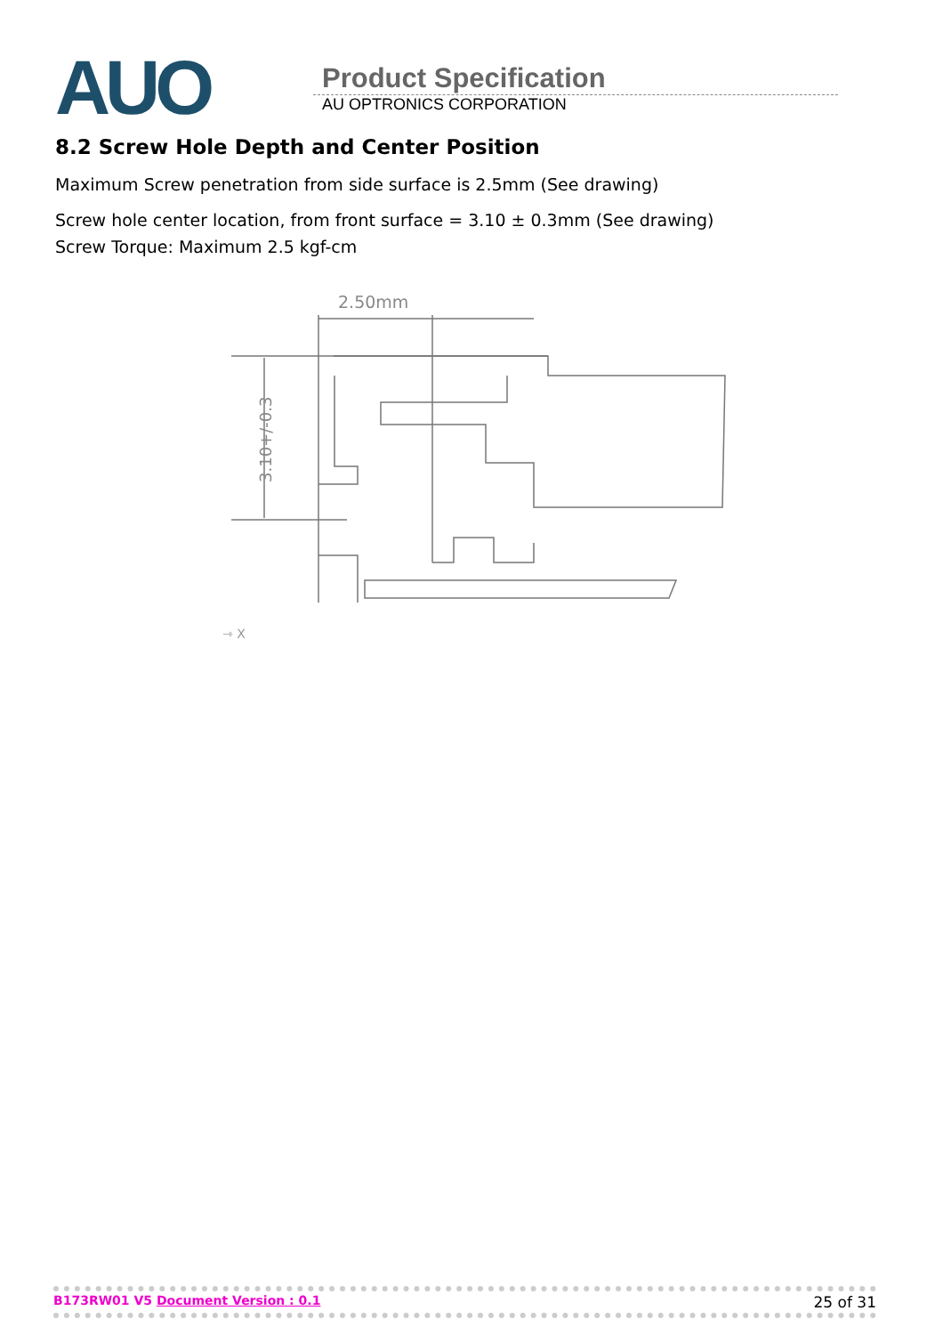AUO
Product Specification
AU OPTRONICS CORPORATION
8.2 Screw Hole Depth and Center Position
Maximum Screw penetration from side surface is 2.5mm (See drawing)
Screw hole center location, from front surface = 3.10 ± 0.3mm (See drawing)
Screw Torque: Maximum 2.5 kgf-cm
2.50mm
3.10+/-0.3
⇾ X
B173RW01 V5 Document Version : 0.1 25 of 31